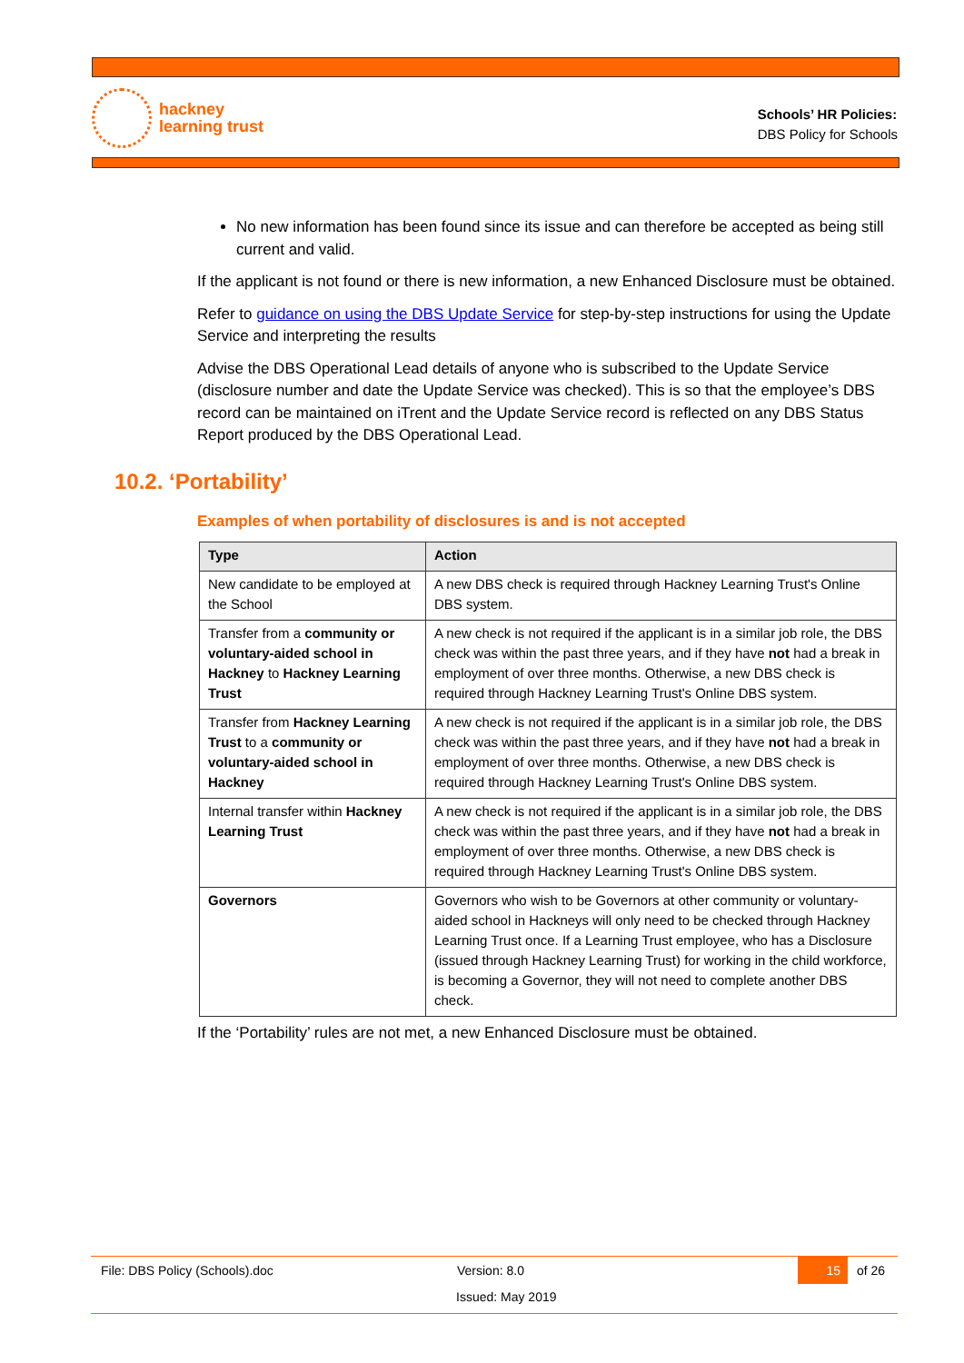hackney
learning trust
Schools’ HR Policies:
DBS Policy for Schools
No new information has been found since its issue and can therefore be accepted as being still current and valid.
If the applicant is not found or there is new information, a new Enhanced Disclosure must be obtained.
Refer to guidance on using the DBS Update Service for step-by-step instructions for using the Update Service and interpreting the results
Advise the DBS Operational Lead details of anyone who is subscribed to the Update Service (disclosure number and date the Update Service was checked). This is so that the employee’s DBS record can be maintained on iTrent and the Update Service record is reflected on any DBS Status Report produced by the DBS Operational Lead.
10.2. ‘Portability’
Examples of when portability of disclosures is and is not accepted
| Type | Action |
| --- | --- |
| New candidate to be employed at the School | A new DBS check is required through Hackney Learning Trust's Online DBS system. |
| Transfer from a community or voluntary-aided school in Hackney to Hackney Learning Trust | A new check is not required if the applicant is in a similar job role, the DBS check was within the past three years, and if they have not had a break in employment of over three months. Otherwise, a new DBS check is required through Hackney Learning Trust's Online DBS system. |
| Transfer from Hackney Learning Trust to a community or voluntary-aided school in Hackney | A new check is not required if the applicant is in a similar job role, the DBS check was within the past three years, and if they have not had a break in employment of over three months. Otherwise, a new DBS check is required through Hackney Learning Trust's Online DBS system. |
| Internal transfer within Hackney Learning Trust | A new check is not required if the applicant is in a similar job role, the DBS check was within the past three years, and if they have not had a break in employment of over three months. Otherwise, a new DBS check is required through Hackney Learning Trust's Online DBS system. |
| Governors | Governors who wish to be Governors at other community or voluntary-aided school in Hackneys will only need to be checked through Hackney Learning Trust once. If a Learning Trust employee, who has a Disclosure (issued through Hackney Learning Trust) for working in the child workforce, is becoming a Governor, they will not need to complete another DBS check. |
If the ‘Portability’ rules are not met, a new Enhanced Disclosure must be obtained.
File: DBS Policy (Schools).doc Version: 8.0
15
of 26
Issued: May 2019